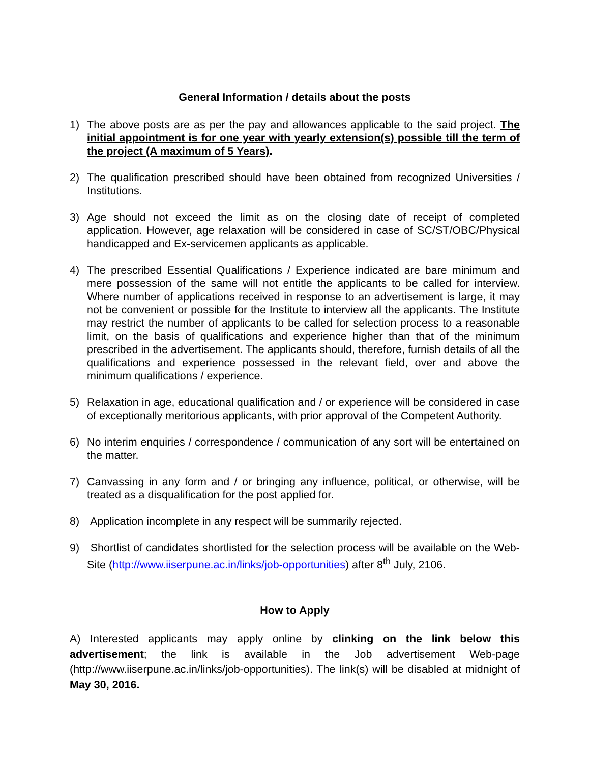General Information / details about the posts
1) The above posts are as per the pay and allowances applicable to the said project. The initial appointment is for one year with yearly extension(s) possible till the term of the project (A maximum of 5 Years).
2) The qualification prescribed should have been obtained from recognized Universities / Institutions.
3) Age should not exceed the limit as on the closing date of receipt of completed application. However, age relaxation will be considered in case of SC/ST/OBC/Physical handicapped and Ex-servicemen applicants as applicable.
4) The prescribed Essential Qualifications / Experience indicated are bare minimum and mere possession of the same will not entitle the applicants to be called for interview. Where number of applications received in response to an advertisement is large, it may not be convenient or possible for the Institute to interview all the applicants. The Institute may restrict the number of applicants to be called for selection process to a reasonable limit, on the basis of qualifications and experience higher than that of the minimum prescribed in the advertisement. The applicants should, therefore, furnish details of all the qualifications and experience possessed in the relevant field, over and above the minimum qualifications / experience.
5) Relaxation in age, educational qualification and / or experience will be considered in case of exceptionally meritorious applicants, with prior approval of the Competent Authority.
6) No interim enquiries / correspondence / communication of any sort will be entertained on the matter.
7) Canvassing in any form and / or bringing any influence, political, or otherwise, will be treated as a disqualification for the post applied for.
8) Application incomplete in any respect will be summarily rejected.
9) Shortlist of candidates shortlisted for the selection process will be available on the Web-Site (http://www.iiserpune.ac.in/links/job-opportunities) after 8<sup>th</sup> July, 2106.
How to Apply
A) Interested applicants may apply online by clinking on the link below this advertisement; the link is available in the Job advertisement Web-page (http://www.iiserpune.ac.in/links/job-opportunities). The link(s) will be disabled at midnight of May 30, 2016.